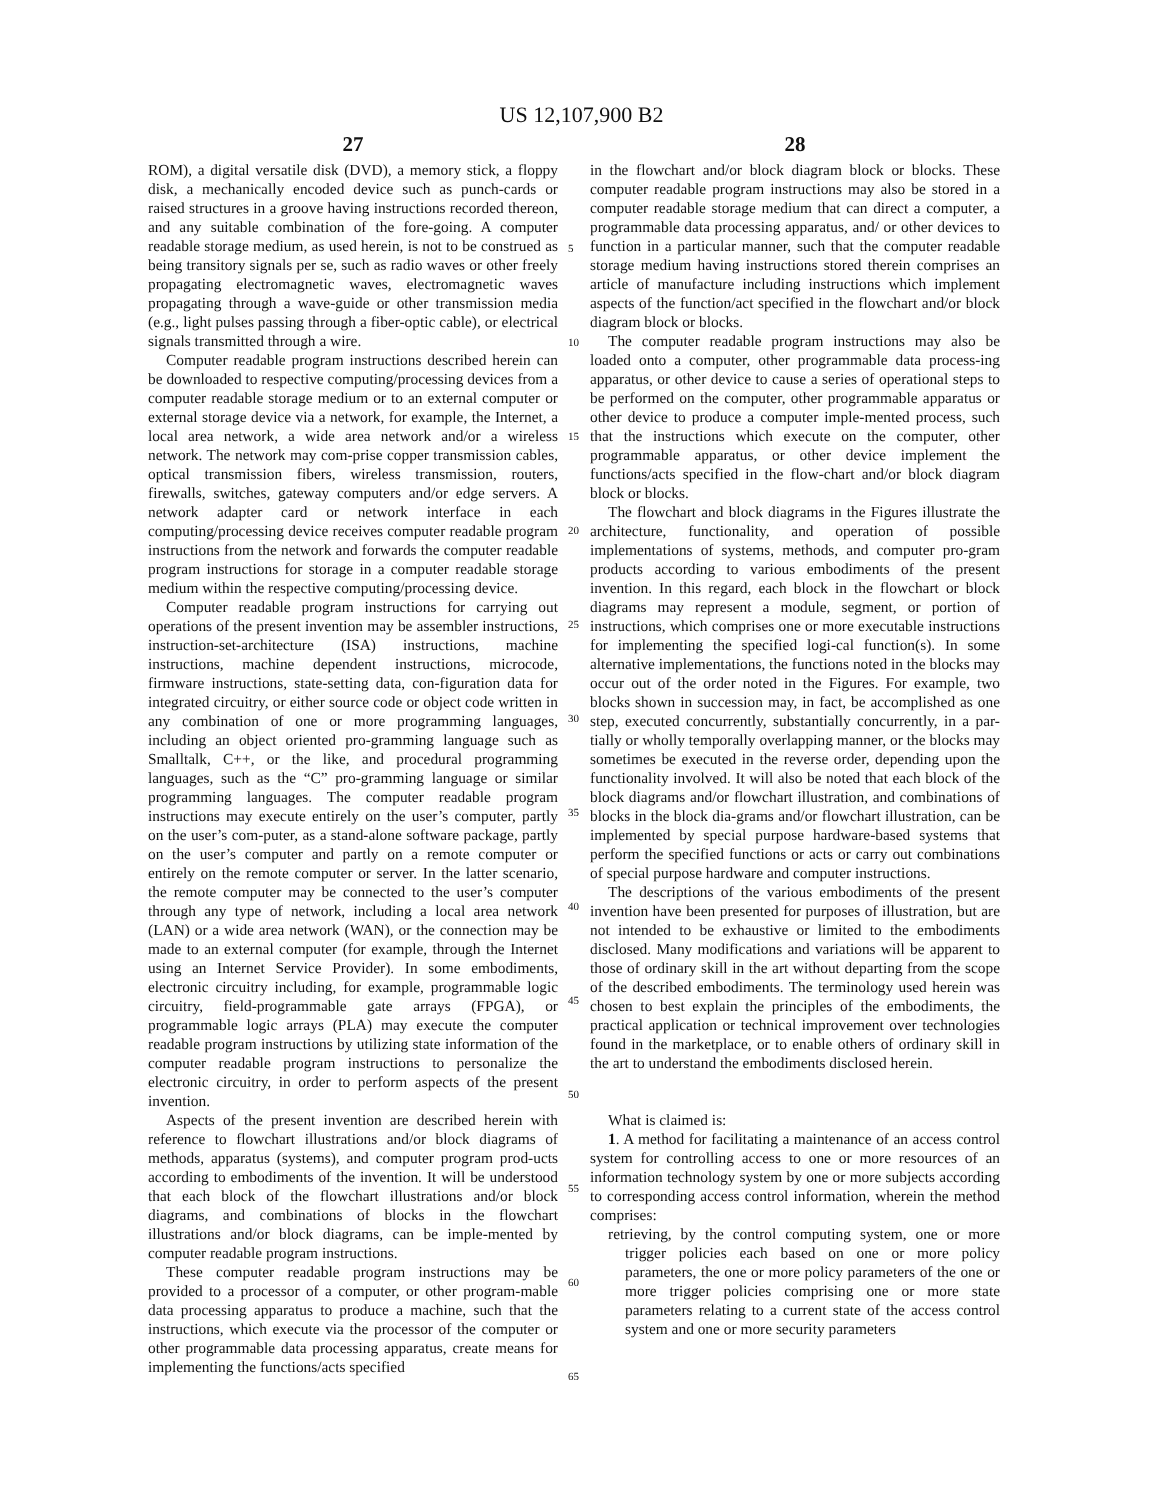US 12,107,900 B2
27
ROM), a digital versatile disk (DVD), a memory stick, a floppy disk, a mechanically encoded device such as punch-cards or raised structures in a groove having instructions recorded thereon, and any suitable combination of the fore-going. A computer readable storage medium, as used herein, is not to be construed as being transitory signals per se, such as radio waves or other freely propagating electromagnetic waves, electromagnetic waves propagating through a wave-guide or other transmission media (e.g., light pulses passing through a fiber-optic cable), or electrical signals transmitted through a wire.
Computer readable program instructions described herein can be downloaded to respective computing/processing devices from a computer readable storage medium or to an external computer or external storage device via a network, for example, the Internet, a local area network, a wide area network and/or a wireless network. The network may com-prise copper transmission cables, optical transmission fibers, wireless transmission, routers, firewalls, switches, gateway computers and/or edge servers. A network adapter card or network interface in each computing/processing device receives computer readable program instructions from the network and forwards the computer readable program instructions for storage in a computer readable storage medium within the respective computing/processing device.
Computer readable program instructions for carrying out operations of the present invention may be assembler instructions, instruction-set-architecture (ISA) instructions, machine instructions, machine dependent instructions, microcode, firmware instructions, state-setting data, con-figuration data for integrated circuitry, or either source code or object code written in any combination of one or more programming languages, including an object oriented pro-gramming language such as Smalltalk, C++, or the like, and procedural programming languages, such as the “C” pro-gramming language or similar programming languages. The computer readable program instructions may execute entirely on the user’s computer, partly on the user’s com-puter, as a stand-alone software package, partly on the user’s computer and partly on a remote computer or entirely on the remote computer or server. In the latter scenario, the remote computer may be connected to the user’s computer through any type of network, including a local area network (LAN) or a wide area network (WAN), or the connection may be made to an external computer (for example, through the Internet using an Internet Service Provider). In some embodiments, electronic circuitry including, for example, programmable logic circuitry, field-programmable gate arrays (FPGA), or programmable logic arrays (PLA) may execute the computer readable program instructions by utilizing state information of the computer readable program instructions to personalize the electronic circuitry, in order to perform aspects of the present invention.
Aspects of the present invention are described herein with reference to flowchart illustrations and/or block diagrams of methods, apparatus (systems), and computer program prod-ucts according to embodiments of the invention. It will be understood that each block of the flowchart illustrations and/or block diagrams, and combinations of blocks in the flowchart illustrations and/or block diagrams, can be imple-mented by computer readable program instructions.
These computer readable program instructions may be provided to a processor of a computer, or other program-mable data processing apparatus to produce a machine, such that the instructions, which execute via the processor of the computer or other programmable data processing apparatus, create means for implementing the functions/acts specified
28
in the flowchart and/or block diagram block or blocks. These computer readable program instructions may also be stored in a computer readable storage medium that can direct a computer, a programmable data processing apparatus, and/ or other devices to function in a particular manner, such that the computer readable storage medium having instructions stored therein comprises an article of manufacture including instructions which implement aspects of the function/act specified in the flowchart and/or block diagram block or blocks.
The computer readable program instructions may also be loaded onto a computer, other programmable data process-ing apparatus, or other device to cause a series of operational steps to be performed on the computer, other programmable apparatus or other device to produce a computer imple-mented process, such that the instructions which execute on the computer, other programmable apparatus, or other device implement the functions/acts specified in the flow-chart and/or block diagram block or blocks.
The flowchart and block diagrams in the Figures illustrate the architecture, functionality, and operation of possible implementations of systems, methods, and computer pro-gram products according to various embodiments of the present invention. In this regard, each block in the flowchart or block diagrams may represent a module, segment, or portion of instructions, which comprises one or more executable instructions for implementing the specified logi-cal function(s). In some alternative implementations, the functions noted in the blocks may occur out of the order noted in the Figures. For example, two blocks shown in succession may, in fact, be accomplished as one step, executed concurrently, substantially concurrently, in a par-tially or wholly temporally overlapping manner, or the blocks may sometimes be executed in the reverse order, depending upon the functionality involved. It will also be noted that each block of the block diagrams and/or flowchart illustration, and combinations of blocks in the block dia-grams and/or flowchart illustration, can be implemented by special purpose hardware-based systems that perform the specified functions or acts or carry out combinations of special purpose hardware and computer instructions.
The descriptions of the various embodiments of the present invention have been presented for purposes of illustration, but are not intended to be exhaustive or limited to the embodiments disclosed. Many modifications and variations will be apparent to those of ordinary skill in the art without departing from the scope of the described embodiments. The terminology used herein was chosen to best explain the principles of the embodiments, the practical application or technical improvement over technologies found in the marketplace, or to enable others of ordinary skill in the art to understand the embodiments disclosed herein.
What is claimed is:
1. A method for facilitating a maintenance of an access control system for controlling access to one or more resources of an information technology system by one or more subjects according to corresponding access control information, wherein the method comprises:
retrieving, by the control computing system, one or more trigger policies each based on one or more policy parameters, the one or more policy parameters of the one or more trigger policies comprising one or more state parameters relating to a current state of the access control system and one or more security parameters
5
10
15
20
25
30
35
40
45
50
55
60
65